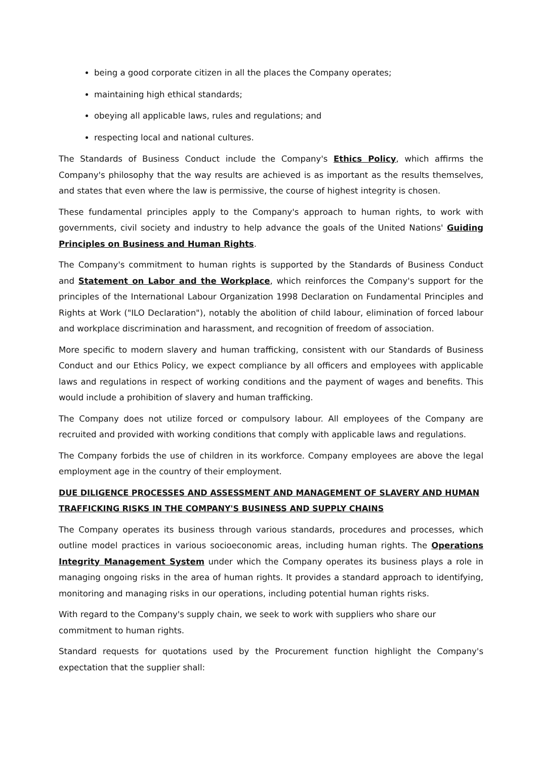being a good corporate citizen in all the places the Company operates;
maintaining high ethical standards;
obeying all applicable laws, rules and regulations; and
respecting local and national cultures.
The Standards of Business Conduct include the Company's Ethics Policy, which affirms the Company's philosophy that the way results are achieved is as important as the results themselves, and states that even where the law is permissive, the course of highest integrity is chosen.
These fundamental principles apply to the Company's approach to human rights, to work with governments, civil society and industry to help advance the goals of the United Nations' Guiding Principles on Business and Human Rights.
The Company's commitment to human rights is supported by the Standards of Business Conduct and Statement on Labor and the Workplace, which reinforces the Company's support for the principles of the International Labour Organization 1998 Declaration on Fundamental Principles and Rights at Work ("ILO Declaration"), notably the abolition of child labour, elimination of forced labour and workplace discrimination and harassment, and recognition of freedom of association.
More specific to modern slavery and human trafficking, consistent with our Standards of Business Conduct and our Ethics Policy, we expect compliance by all officers and employees with applicable laws and regulations in respect of working conditions and the payment of wages and benefits. This would include a prohibition of slavery and human trafficking.
The Company does not utilize forced or compulsory labour. All employees of the Company are recruited and provided with working conditions that comply with applicable laws and regulations.
The Company forbids the use of children in its workforce. Company employees are above the legal employment age in the country of their employment.
DUE DILIGENCE PROCESSES AND ASSESSMENT AND MANAGEMENT OF SLAVERY AND HUMAN TRAFFICKING RISKS IN THE COMPANY'S BUSINESS AND SUPPLY CHAINS
The Company operates its business through various standards, procedures and processes, which outline model practices in various socioeconomic areas, including human rights. The Operations Integrity Management System under which the Company operates its business plays a role in managing ongoing risks in the area of human rights. It provides a standard approach to identifying, monitoring and managing risks in our operations, including potential human rights risks.
With regard to the Company's supply chain, we seek to work with suppliers who share our commitment to human rights.
Standard requests for quotations used by the Procurement function highlight the Company's expectation that the supplier shall: